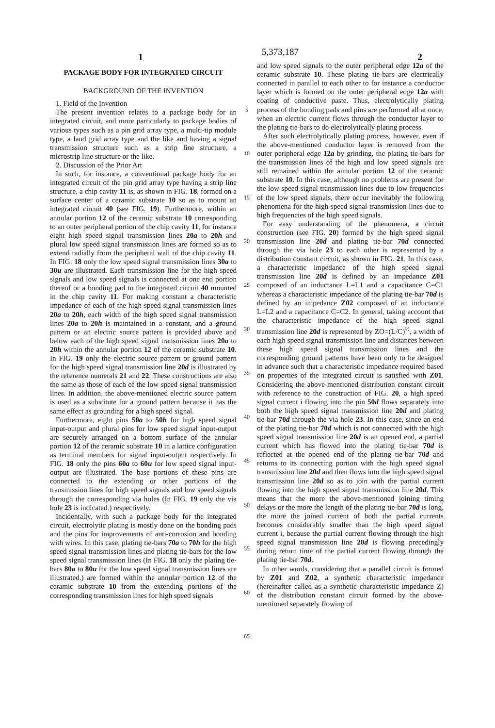1 5,373,187 2
PACKAGE BODY FOR INTEGRATED CIRCUIT
BACKGROUND OF THE INVENTION
1. Field of the Invention
The present invention relates to a package body for an integrated circuit, and more particularly to package bodies of various types such as a pin grid array type, a multi-tip module type, a land grid array type and the like and having a signal transmission structure such as a strip line structure, a microstrip line structure or the like.
2. Discussion of the Prior Art
In such, for instance, a conventional package body for an integrated circuit of the pin grid array type having a strip line structure, a chip cavity 11 is, as shown in FIG. 18, formed on a surface center of a ceramic substrate 10 so as to mount an integrated circuit 40 (see FIG. 19). Furthermore, within an annular portion 12 of the ceramic substrate 10 corresponding to an outer peripheral portion of the chip cavity 11, for instance eight high speed signal transmission lines 20a to 20h and plural low speed signal transmission lines are formed so as to extend radially from the peripheral wall of the chip cavity 11. In FIG. 18 only the low speed signal transmission lines 30a to 30u are illustrated. Each transmission line for the high speed signals and low speed signals is connected at one end portion thereof or a bonding pad to the integrated circuit 40 mounted in the chip cavity 11. For making constant a characteristic impedance of each of the high speed signal transmission lines 20a to 20h, each width of the high speed signal transmission lines 20a to 20h is maintained in a constant, and a ground pattern or an electric source pattern is provided above and below each of the high speed signal transmission lines 20a to 20h within the annular portion 12 of the ceramic substrate 10. In FIG. 19 only the electric source pattern or ground pattern for the high speed signal transmission line 20d is illustrated by the reference numerals 21 and 22. These constructions are also the same as those of each of the low speed signal transmission lines. In addition, the above-mentioned electric source pattern is used as a substitute for a ground pattern because it has the same effect as grounding for a high speed signal.
Furthermore, eight pins 50a to 50h for high speed signal input-output and plural pins for low speed signal input-output are securely arranged on a bottom surface of the annular portion 12 of the ceramic substrate 10 in a lattice configuration as terminal members for signal input-output respectively. In FIG. 18 only the pins 60a to 60u for low speed signal input-output are illustrated. The base portions of these pins are connected to the extending or other portions of the transmission lines for high speed signals and low speed signals through the corresponding via holes (In FIG. 19 only the via hole 23 is indicated.) respectively.
Incidentally, with such a package body for the integrated circuit, electrolytic plating is mostly done on the bonding pads and the pins for improvements of anti-corrosion and bonding with wires. In this case, plating tie-bars 70a to 70h for the high speed signal transmission lines and plating tie-bars for the low speed signal transmission lines (In FIG. 18 only the plating tie-bars 80a to 80u for the low speed signal transmission lines are illustrated.) are formed within the annular portion 12 of the ceramic substrate 10 from the extending portions of the corresponding transmission lines for high speed signals
5
10
15
20
25
30
35
40
45
50
55
60
65
and low speed signals to the outer peripheral edge 12a of the ceramic substrate 10. These plating tie-bars are electrically connected in parallel to each other to for instance a conductor layer which is formed on the outer peripheral edge 12a with coating of conductive paste. Thus, electrolytically plating process of the bonding pads and pins are performed all at once, when an electric current flows through the conductor layer to the plating tie-bars to do electrolytically plating process.
After such electrolytically plating process, however, even if the above-mentioned conductor layer is removed from the outer peripheral edge 12a by grinding, the plating tie-bars for the transmission lines of the high and low speed signals are still remained within the annular portion 12 of the ceramic substrate 10. In this case, although no problems are present for the low speed signal transmission lines due to low frequencies of the low speed signals, there occur inevitably the following phenomena for the high speed signal transmission lines due to high frequencies of the high speed signals.
For easy understanding of the phenomena, a circuit construction (see FIG. 20) formed by the high speed signal transmission line 20d and plating tie-bar 70d connected through the via hole 23 to each other is represented by a distribution constant circuit, as shown in FIG. 21. In this case, a characteristic impedance of the high speed signal transmission line 20d is defined by an impedance Z01 composed of an inductance L=L1 and a capacitance C=C1 whereas a characteristic impedance of the plating tie-bar 70d is defined by an impedance Z02 composed of an inductance L=L2 and a capacitance C=C2. In general, taking account that the characteristic impedance of the high speed signal transmission line 20d is represented by ZO=(L/C)<sup>½</sup>, a width of each high speed signal transmission line and distances between these high speed signal transmission lines and the corresponding ground patterns have been only to be designed in advance such that a characteristic impedance required based on properties of the integrated circuit is satisfied with Z01. Considering the above-mentioned distribution constant circuit with reference to the construction of FIG. 20, a high speed signal current i flowing into the pin 50d flows separately into both the high speed signal transmission line 20d and plating tie-bar 70d through the via hole 23. In this case, since an end of the plating tie-bar 70d which is not connected with the high speed signal transmission line 20d is an opened end, a partial current which has flowed into the plating tie-bar 70d is reflected at the opened end of the plating tie-bar 70d and returns to its connecting portion with the high speed signal transmission line 20d and then flows into the high speed signal transmission line 20d so as to join with the partial current flowing into the high speed signal transmission line 20d. This means that the more the above-mentioned joining timing delays or the more the length of the plating tie-bar 70d is long, the more the joined current of both the partial currents becomes considerably smaller than the high speed signal current i, because the partial current flowing through the high speed signal transmission line 20d is flowing precedingly during return time of the partial current flowing through the plating tie-bar 70d.
In other words, considering that a parallel circuit is formed by Z01 and Z02, a synthetic characteristic impedance (hereinafter called as a synthetic characteristic impedance Z) of the distribution constant circuit formed by the above-mentioned separately flowing of